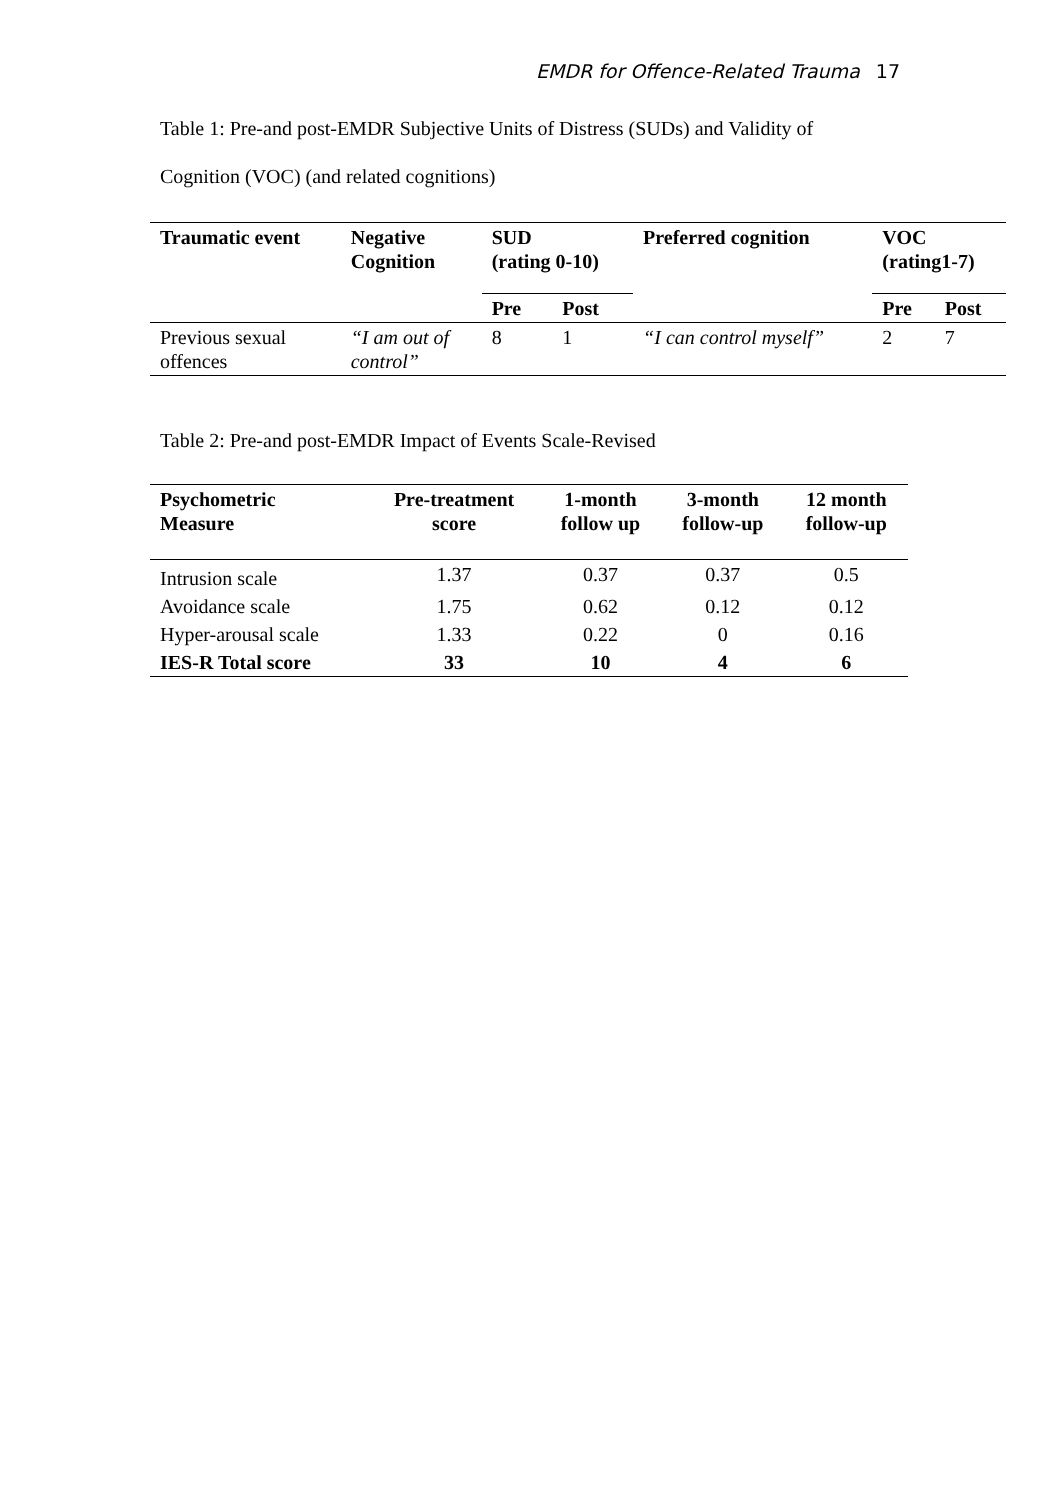EMDR for Offence-Related Trauma 17
Table 1: Pre-and post-EMDR Subjective Units of Distress (SUDs) and Validity of
Cognition (VOC) (and related cognitions)
| Traumatic event | Negative Cognition | SUD (rating 0-10) | | Preferred cognition | VOC (rating1-7) | |
| --- | --- | --- | --- | --- | --- | --- |
| | | Pre | Post | | Pre | Post |
| Previous sexual offences | “I am out of control” | 8 | 1 | “I can control myself” | 2 | 7 |
Table 2: Pre-and post-EMDR Impact of Events Scale-Revised
| Psychometric Measure | Pre-treatment score | 1-month follow up | 3-month follow-up | 12 month follow-up |
| --- | --- | --- | --- | --- |
| Intrusion scale | 1.37 | 0.37 | 0.37 | 0.5 |
| Avoidance scale | 1.75 | 0.62 | 0.12 | 0.12 |
| Hyper-arousal scale | 1.33 | 0.22 | 0 | 0.16 |
| IES-R Total score | 33 | 10 | 4 | 6 |